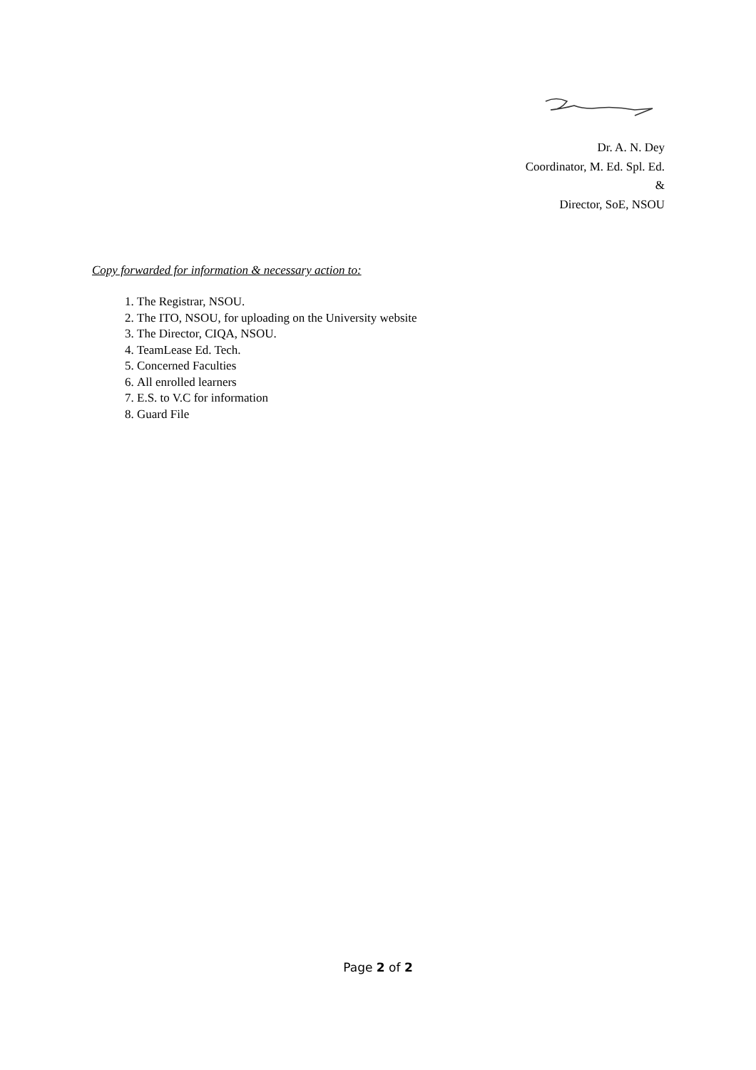Dr. A. N. Dey
Coordinator, M. Ed. Spl. Ed.
&
Director, SoE, NSOU
Copy forwarded for information & necessary action to:
1. The Registrar, NSOU.
2. The ITO, NSOU, for uploading on the University website
3. The Director, CIQA, NSOU.
4. TeamLease Ed. Tech.
5. Concerned Faculties
6. All enrolled learners
7. E.S. to V.C for information
8. Guard File
Page 2 of 2